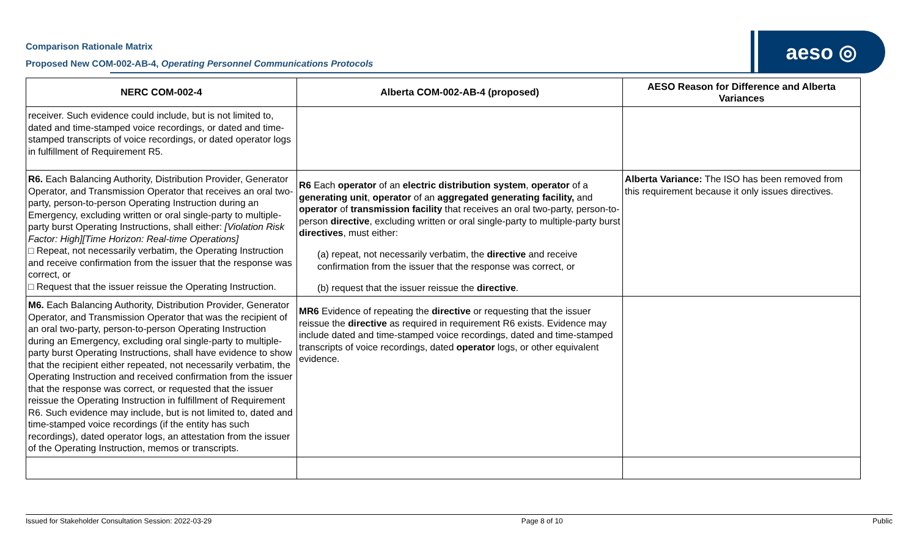Comparison Rationale Matrix
Proposed New COM-002-AB-4, Operating Personnel Communications Protocols
aeso ◎
| NERC COM-002-4 | Alberta COM-002-AB-4 (proposed) | AESO Reason for Difference and Alberta Variances |
| --- | --- | --- |
| receiver. Such evidence could include, but is not limited to, dated and time-stamped voice recordings, or dated and time-stamped transcripts of voice recordings, or dated operator logs in fulfillment of Requirement R5. | | |
| R6. Each Balancing Authority, Distribution Provider, Generator Operator, and Transmission Operator that receives an oral two-party, person-to-person Operating Instruction during an Emergency, excluding written or oral single-party to multiple-party burst Operating Instructions, shall either: [Violation Risk Factor: High][Time Horizon: Real-time Operations] □ Repeat, not necessarily verbatim, the Operating Instruction and receive confirmation from the issuer that the response was correct, or □ Request that the issuer reissue the Operating Instruction. | R6 Each operator of an electric distribution system , operator of a generating unit , operator of an aggregated generating facility, and operator of transmission facility that receives an oral two-party, person-to-person directive , excluding written or oral single-party to multiple-party burst directives , must either: (a) repeat, not necessarily verbatim, the directive and receive confirmation from the issuer that the response was correct, or (b) request that the issuer reissue the directive . | Alberta Variance: The ISO has been removed from this requirement because it only issues directives. |
| M6. Each Balancing Authority, Distribution Provider, Generator Operator, and Transmission Operator that was the recipient of an oral two-party, person-to-person Operating Instruction during an Emergency, excluding oral single-party to multiple-party burst Operating Instructions, shall have evidence to show that the recipient either repeated, not necessarily verbatim, the Operating Instruction and received confirmation from the issuer that the response was correct, or requested that the issuer reissue the Operating Instruction in fulfillment of Requirement R6. Such evidence may include, but is not limited to, dated and time-stamped voice recordings (if the entity has such recordings), dated operator logs, an attestation from the issuer of the Operating Instruction, memos or transcripts. | MR6 Evidence of repeating the directive or requesting that the issuer reissue the directive as required in requirement R6 exists. Evidence may include dated and time-stamped voice recordings, dated and time-stamped transcripts of voice recordings, dated operator logs, or other equivalent evidence. | |
Issued for Stakeholder Consultation Session: 2022-03-29 Page 8 of 10 Public